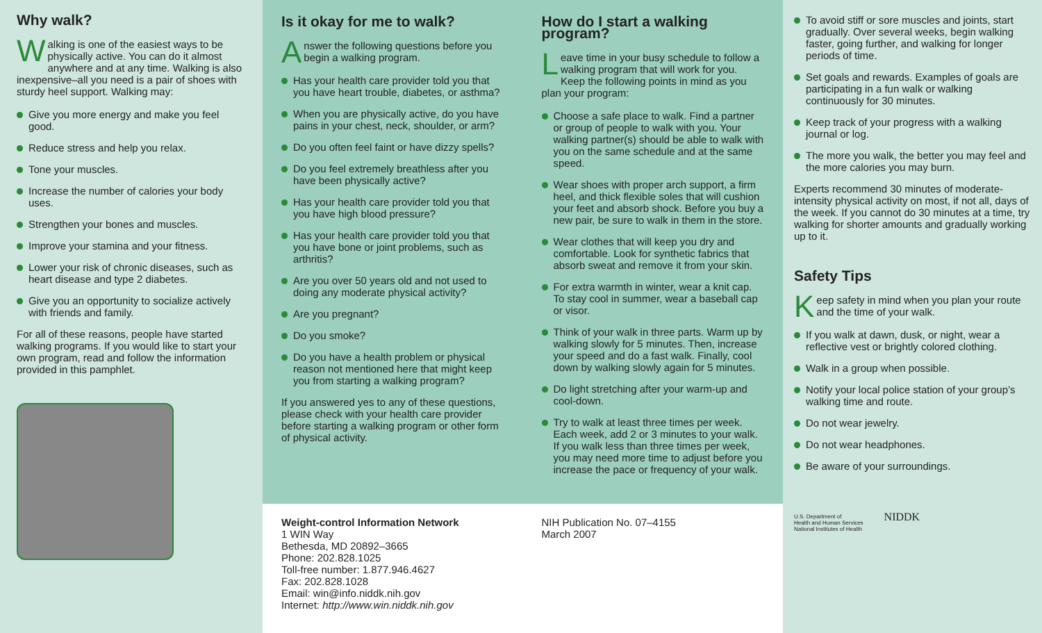Why walk?
Walking is one of the easiest ways to be physically active. You can do it almost anywhere and at any time. Walking is also inexpensive–all you need is a pair of shoes with sturdy heel support. Walking may:
Give you more energy and make you feel good.
Reduce stress and help you relax.
Tone your muscles.
Increase the number of calories your body uses.
Strengthen your bones and muscles.
Improve your stamina and your fitness.
Lower your risk of chronic diseases, such as heart disease and type 2 diabetes.
Give you an opportunity to socialize actively with friends and family.
For all of these reasons, people have started walking programs. If you would like to start your own program, read and follow the information provided in this pamphlet.
Is it okay for me to walk?
Answer the following questions before you begin a walking program.
Has your health care provider told you that you have heart trouble, diabetes, or asthma?
When you are physically active, do you have pains in your chest, neck, shoulder, or arm?
Do you often feel faint or have dizzy spells?
Do you feel extremely breathless after you have been physically active?
Has your health care provider told you that you have high blood pressure?
Has your health care provider told you that you have bone or joint problems, such as arthritis?
Are you over 50 years old and not used to doing any moderate physical activity?
Are you pregnant?
Do you smoke?
Do you have a health problem or physical reason not mentioned here that might keep you from starting a walking program?
If you answered yes to any of these questions, please check with your health care provider before starting a walking program or other form of physical activity.
How do I start a walking program?
Leave time in your busy schedule to follow a walking program that will work for you. Keep the following points in mind as you plan your program:
Choose a safe place to walk. Find a partner or group of people to walk with you. Your walking partner(s) should be able to walk with you on the same schedule and at the same speed.
Wear shoes with proper arch support, a firm heel, and thick flexible soles that will cushion your feet and absorb shock. Before you buy a new pair, be sure to walk in them in the store.
Wear clothes that will keep you dry and comfortable. Look for synthetic fabrics that absorb sweat and remove it from your skin.
For extra warmth in winter, wear a knit cap. To stay cool in summer, wear a baseball cap or visor.
Think of your walk in three parts. Warm up by walking slowly for 5 minutes. Then, increase your speed and do a fast walk. Finally, cool down by walking slowly again for 5 minutes.
Do light stretching after your warm-up and cool-down.
Try to walk at least three times per week. Each week, add 2 or 3 minutes to your walk. If you walk less than three times per week, you may need more time to adjust before you increase the pace or frequency of your walk.
Weight-control Information Network
1 WIN Way
Bethesda, MD 20892–3665
Phone: 202.828.1025
Toll-free number: 1.877.946.4627
Fax: 202.828.1028
Email: win@info.niddk.nih.gov
Internet: http://www.win.niddk.nih.gov
NIH Publication No. 07–4155
March 2007
To avoid stiff or sore muscles and joints, start gradually. Over several weeks, begin walking faster, going further, and walking for longer periods of time.
Set goals and rewards. Examples of goals are participating in a fun walk or walking continuously for 30 minutes.
Keep track of your progress with a walking journal or log.
The more you walk, the better you may feel and the more calories you may burn.
Experts recommend 30 minutes of moderate-intensity physical activity on most, if not all, days of the week. If you cannot do 30 minutes at a time, try walking for shorter amounts and gradually working up to it.
Safety Tips
Keep safety in mind when you plan your route and the time of your walk.
If you walk at dawn, dusk, or night, wear a reflective vest or brightly colored clothing.
Walk in a group when possible.
Notify your local police station of your group’s walking time and route.
Do not wear jewelry.
Do not wear headphones.
Be aware of your surroundings.
U.S. Department of
Health and Human Services
National Institutes of Health NIDDK